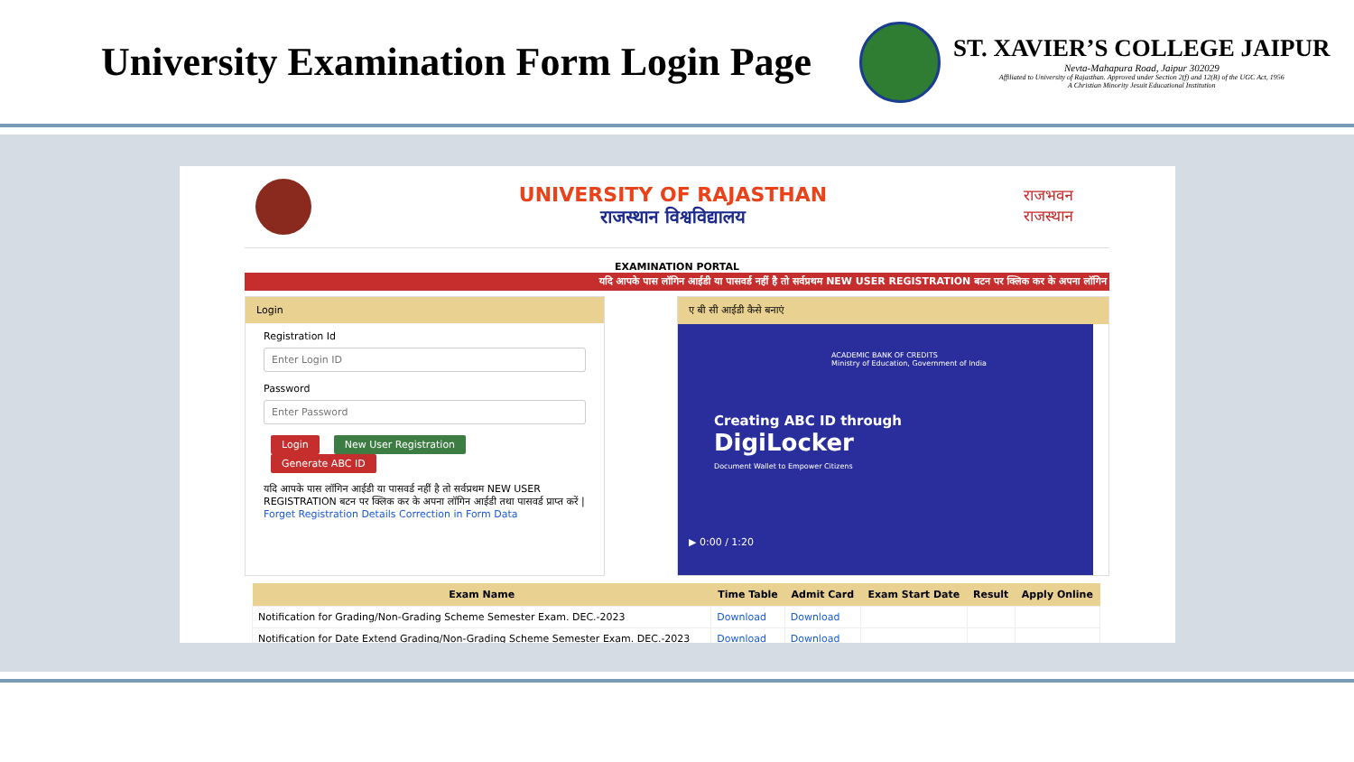University Examination Form Login Page
ST. XAVIER’S COLLEGE JAIPUR
Nevta-Mahapura Road, Jaipur 302029
Affiliated to University of Rajasthan. Approved under Section 2(f) and 12(B) of the UGC Act, 1956
A Christian Minority Jesuit Educational Institution
UNIVERSITY OF RAJASTHAN
राजस्थान विश्वविद्यालय
राजभवन
राजस्थान
EXAMINATION PORTAL
यदि आपके पास लॉगिन आईडी या पासवर्ड नहीं है तो सर्वप्रथम NEW USER REGISTRATION बटन पर क्लिक कर के अपना लॉगिन
Login
Registration Id
Enter Login ID
Password
Enter Password
Login New User Registration Generate ABC ID
यदि आपके पास लॉगिन आईडी या पासवर्ड नहीं है तो सर्वप्रथम NEW USER REGISTRATION बटन पर क्लिक कर के अपना लॉगिन आईडी तथा पासवर्ड प्राप्त करें | Forget Registration Details Correction in Form Data
ए बी सी आईडी कैसे बनाएं
ACADEMIC BANK OF CREDITS
Ministry of Education, Government of India
Creating ABC ID through
DigiLocker
Document Wallet to Empower Citizens
▶ 0:00 / 1:20
| Exam Name | Time Table | Admit Card | Exam Start Date | Result | Apply Online |
| --- | --- | --- | --- | --- | --- |
| Notification for Grading/Non-Grading Scheme Semester Exam. DEC.-2023 | Download | Download | | | |
| Notification for Date Extend Grading/Non-Grading Scheme Semester Exam. DEC.-2023 | Download | Download | | | |